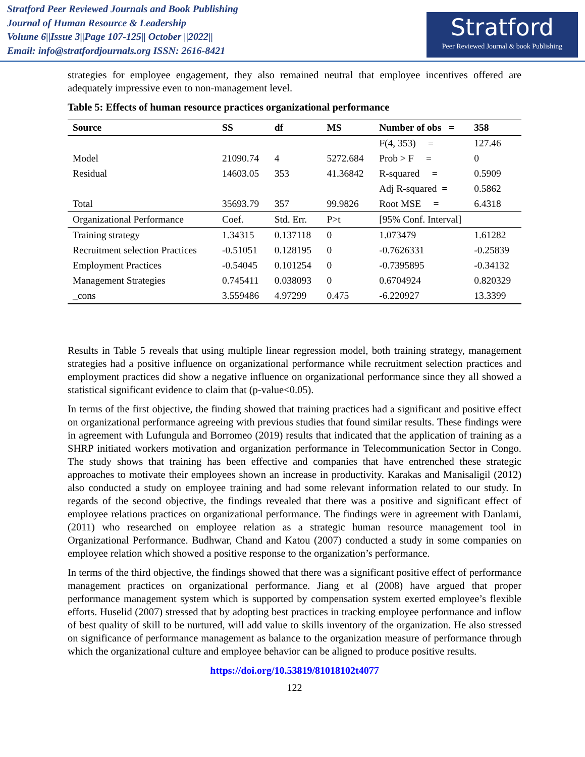Stratford Peer Reviewed Journals and Book Publishing
Journal of Human Resource & Leadership
Volume 6||Issue 3||Page 107-125|| October ||2022||
Email: info@stratfordjournals.org ISSN: 2616-8421
Stratford
Peer Reviewed Journal & book Publishing
strategies for employee engagement, they also remained neutral that employee incentives offered are adequately impressive even to non-management level.
Table 5: Effects of human resource practices organizational performance
| Source | SS | df | MS | Number of obs = | 358 |
| --- | --- | --- | --- | --- | --- |
| | | | | F(4, 353) = | 127.46 |
| Model | 21090.74 | 4 | 5272.684 | Prob > F = | 0 |
| Residual | 14603.05 | 353 | 41.36842 | R-squared = | 0.5909 |
| | | | | Adj R-squared = | 0.5862 |
| Total | 35693.79 | 357 | 99.9826 | Root MSE = | 6.4318 |
| Organizational Performance | Coef. | Std. Err. | P>t | [95% Conf. Interval] | |
| Training strategy | 1.34315 | 0.137118 | 0 | 1.073479 | 1.61282 |
| Recruitment selection Practices | -0.51051 | 0.128195 | 0 | -0.7626331 | -0.25839 |
| Employment Practices | -0.54045 | 0.101254 | 0 | -0.7395895 | -0.34132 |
| Management Strategies | 0.745411 | 0.038093 | 0 | 0.6704924 | 0.820329 |
| _cons | 3.559486 | 4.97299 | 0.475 | -6.220927 | 13.3399 |
Results in Table 5 reveals that using multiple linear regression model, both training strategy, management strategies had a positive influence on organizational performance while recruitment selection practices and employment practices did show a negative influence on organizational performance since they all showed a statistical significant evidence to claim that (p-value<0.05).
In terms of the first objective, the finding showed that training practices had a significant and positive effect on organizational performance agreeing with previous studies that found similar results. These findings were in agreement with Lufungula and Borromeo (2019) results that indicated that the application of training as a SHRP initiated workers motivation and organization performance in Telecommunication Sector in Congo. The study shows that training has been effective and companies that have entrenched these strategic approaches to motivate their employees shown an increase in productivity. Karakas and Manisaligil (2012) also conducted a study on employee training and had some relevant information related to our study. In regards of the second objective, the findings revealed that there was a positive and significant effect of employee relations practices on organizational performance. The findings were in agreement with Danlami, (2011) who researched on employee relation as a strategic human resource management tool in Organizational Performance. Budhwar, Chand and Katou (2007) conducted a study in some companies on employee relation which showed a positive response to the organization’s performance.
In terms of the third objective, the findings showed that there was a significant positive effect of performance management practices on organizational performance. Jiang et al (2008) have argued that proper performance management system which is supported by compensation system exerted employee’s flexible efforts. Huselid (2007) stressed that by adopting best practices in tracking employee performance and inflow of best quality of skill to be nurtured, will add value to skills inventory of the organization. He also stressed on significance of performance management as balance to the organization measure of performance through which the organizational culture and employee behavior can be aligned to produce positive results.
https://doi.org/10.53819/81018102t4077
122